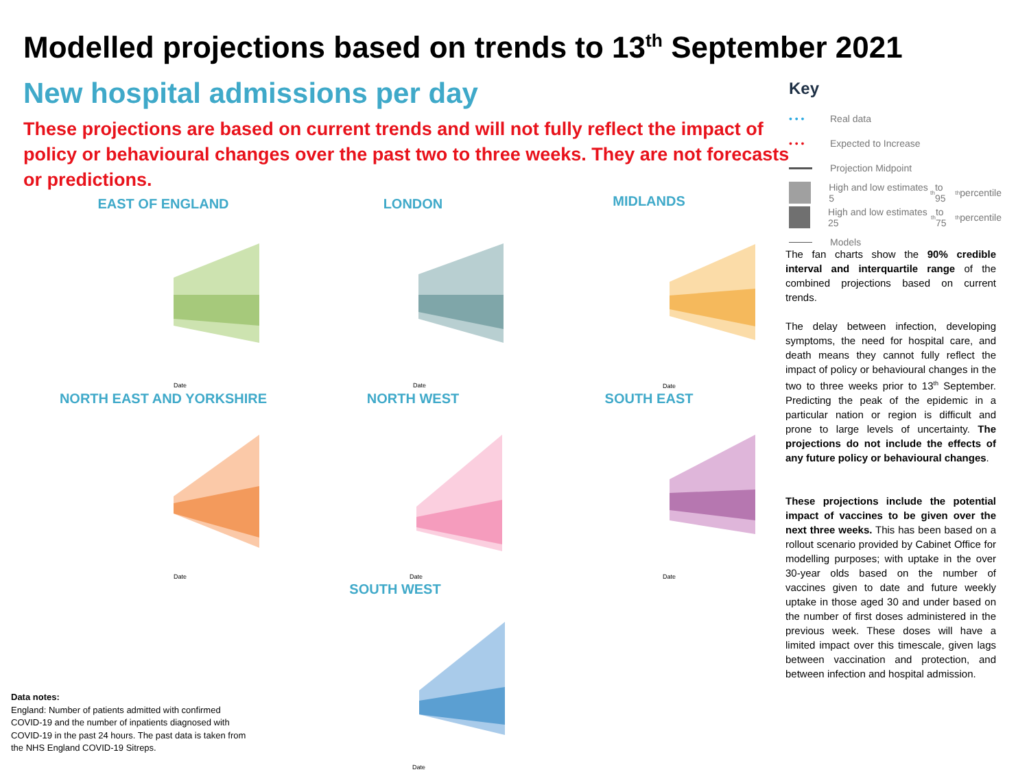Modelled projections based on trends to 13<sup>th</sup> September 2021
New hospital admissions per day
These projections are based on current trends and will not fully reflect the impact of policy or behavioural changes over the past two to three weeks. They are not forecasts or predictions.
EAST OF ENGLAND
Date
LONDON
Date
MIDLANDS
Date
NORTH EAST AND YORKSHIRE
Date
NORTH WEST
Date
SOUTH EAST
Date
SOUTH WEST
Date
Key
• • • Real data
• • • Expected to Increase
Projection Midpoint
High and low estimates 5<sup>th</sup> to 95<sup>th</sup> percentile
High and low estimates 25<sup>th</sup> to 75<sup>th</sup> percentile
Models
The fan charts show the 90% credible interval and interquartile range of the combined projections based on current trends.
The delay between infection, developing symptoms, the need for hospital care, and death means they cannot fully reflect the impact of policy or behavioural changes in the two to three weeks prior to 13<sup>th</sup> September. Predicting the peak of the epidemic in a particular nation or region is difficult and prone to large levels of uncertainty. The projections do not include the effects of any future policy or behavioural changes.
These projections include the potential impact of vaccines to be given over the next three weeks. This has been based on a rollout scenario provided by Cabinet Office for modelling purposes; with uptake in the over 30-year olds based on the number of vaccines given to date and future weekly uptake in those aged 30 and under based on the number of first doses administered in the previous week. These doses will have a limited impact over this timescale, given lags between vaccination and protection, and between infection and hospital admission.
Data notes:
England: Number of patients admitted with confirmed COVID-19 and the number of inpatients diagnosed with COVID-19 in the past 24 hours. The past data is taken from the NHS England COVID-19 Sitreps.